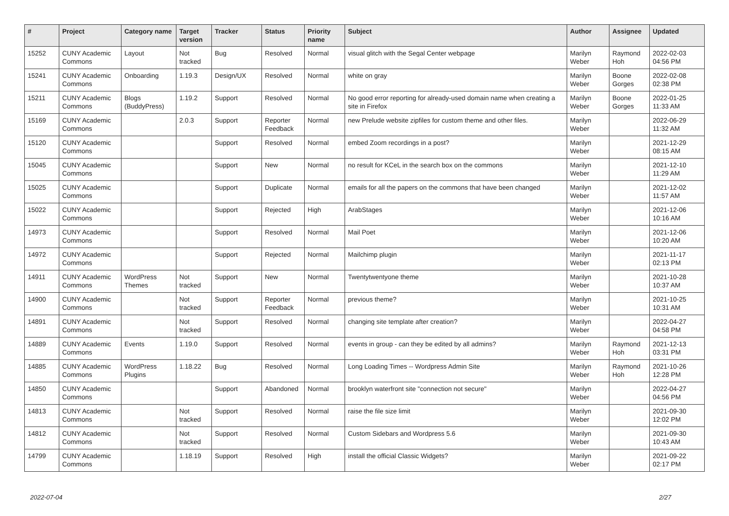| # | Project | Category name | Target version | Tracker | Status | Priority name | Subject | Author | Assignee | Updated |
| --- | --- | --- | --- | --- | --- | --- | --- | --- | --- | --- |
| 15252 | CUNY Academic Commons | Layout | Not tracked | Bug | Resolved | Normal | visual glitch with the Segal Center webpage | Marilyn Weber | Raymond Hoh | 2022-02-03 04:56 PM |
| 15241 | CUNY Academic Commons | Onboarding | 1.19.3 | Design/UX | Resolved | Normal | white on gray | Marilyn Weber | Boone Gorges | 2022-02-08 02:38 PM |
| 15211 | CUNY Academic Commons | Blogs (BuddyPress) | 1.19.2 | Support | Resolved | Normal | No good error reporting for already-used domain name when creating a site in Firefox | Marilyn Weber | Boone Gorges | 2022-01-25 11:33 AM |
| 15169 | CUNY Academic Commons | | 2.0.3 | Support | Reporter Feedback | Normal | new Prelude website zipfiles for custom theme and other files. | Marilyn Weber | | 2022-06-29 11:32 AM |
| 15120 | CUNY Academic Commons | | | Support | Resolved | Normal | embed Zoom recordings in a post? | Marilyn Weber | | 2021-12-29 08:15 AM |
| 15045 | CUNY Academic Commons | | | Support | New | Normal | no result for KCeL in the search box on the commons | Marilyn Weber | | 2021-12-10 11:29 AM |
| 15025 | CUNY Academic Commons | | | Support | Duplicate | Normal | emails for all the papers on the commons that have been changed | Marilyn Weber | | 2021-12-02 11:57 AM |
| 15022 | CUNY Academic Commons | | | Support | Rejected | High | ArabStages | Marilyn Weber | | 2021-12-06 10:16 AM |
| 14973 | CUNY Academic Commons | | | Support | Resolved | Normal | Mail Poet | Marilyn Weber | | 2021-12-06 10:20 AM |
| 14972 | CUNY Academic Commons | | | Support | Rejected | Normal | Mailchimp plugin | Marilyn Weber | | 2021-11-17 02:13 PM |
| 14911 | CUNY Academic Commons | WordPress Themes | Not tracked | Support | New | Normal | Twentytwentyone theme | Marilyn Weber | | 2021-10-28 10:37 AM |
| 14900 | CUNY Academic Commons | | Not tracked | Support | Reporter Feedback | Normal | previous theme? | Marilyn Weber | | 2021-10-25 10:31 AM |
| 14891 | CUNY Academic Commons | | Not tracked | Support | Resolved | Normal | changing site template after creation? | Marilyn Weber | | 2022-04-27 04:58 PM |
| 14889 | CUNY Academic Commons | Events | 1.19.0 | Support | Resolved | Normal | events in group - can they be edited by all admins? | Marilyn Weber | Raymond Hoh | 2021-12-13 03:31 PM |
| 14885 | CUNY Academic Commons | WordPress Plugins | 1.18.22 | Bug | Resolved | Normal | Long Loading Times -- Wordpress Admin Site | Marilyn Weber | Raymond Hoh | 2021-10-26 12:28 PM |
| 14850 | CUNY Academic Commons | | | Support | Abandoned | Normal | brooklyn waterfront site "connection not secure" | Marilyn Weber | | 2022-04-27 04:56 PM |
| 14813 | CUNY Academic Commons | | Not tracked | Support | Resolved | Normal | raise the file size limit | Marilyn Weber | | 2021-09-30 12:02 PM |
| 14812 | CUNY Academic Commons | | Not tracked | Support | Resolved | Normal | Custom Sidebars and Wordpress 5.6 | Marilyn Weber | | 2021-09-30 10:43 AM |
| 14799 | CUNY Academic Commons | | 1.18.19 | Support | Resolved | High | install the official Classic Widgets? | Marilyn Weber | | 2021-09-22 02:17 PM |
2022-07-04 2/27